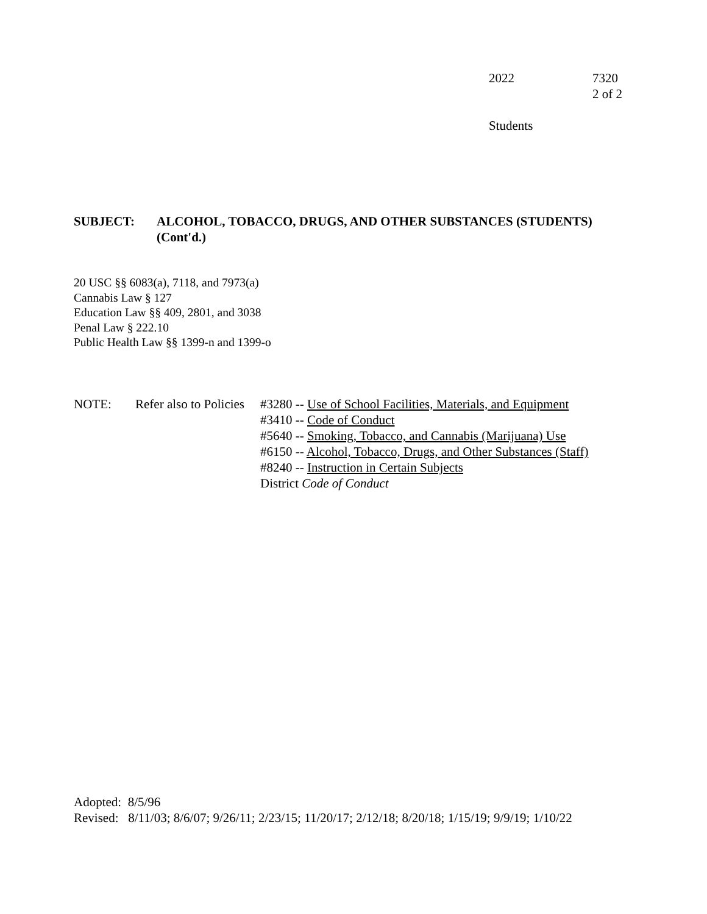| 2022 | 7320 2 of 2 |
Students
SUBJECT: ALCOHOL, TOBACCO, DRUGS, AND OTHER SUBSTANCES (STUDENTS)
(Cont'd.)
20 USC §§ 6083(a), 7118, and 7973(a)
Cannabis Law § 127
Education Law §§ 409, 2801, and 3038
Penal Law § 222.10
Public Health Law §§ 1399-n and 1399-o
NOTE: Refer also to Policies
#3280 -- Use of School Facilities, Materials, and Equipment
#3410 -- Code of Conduct
#5640 -- Smoking, Tobacco, and Cannabis (Marijuana) Use
#6150 -- Alcohol, Tobacco, Drugs, and Other Substances (Staff)
#8240 -- Instruction in Certain Subjects
District Code of Conduct
Adopted: 8/5/96
Revised: 8/11/03; 8/6/07; 9/26/11; 2/23/15; 11/20/17; 2/12/18; 8/20/18; 1/15/19; 9/9/19; 1/10/22